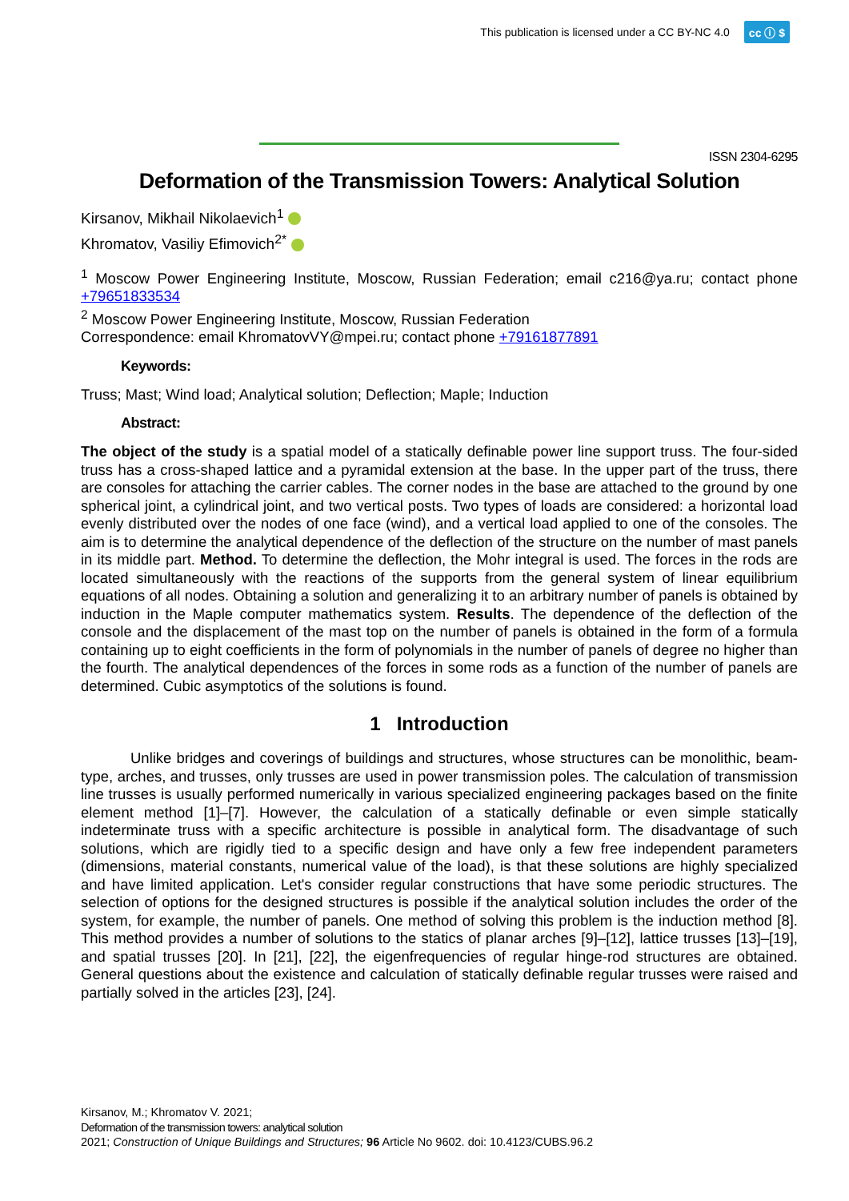This publication is licensed under a CC BY-NC 4.0 cc ⓘ $
ISSN 2304-6295
Deformation of the Transmission Towers: Analytical Solution
Kirsanov, Mikhail Nikolaevich<sup>1</sup>
Khromatov, Vasiliy Efimovich<sup>2*</sup>
<sup>1</sup> Moscow Power Engineering Institute, Moscow, Russian Federation; email c216@ya.ru; contact phone +79651833534
<sup>2</sup> Moscow Power Engineering Institute, Moscow, Russian Federation
Correspondence: email KhromatovVY@mpei.ru; contact phone +79161877891
Keywords:
Truss; Mast; Wind load; Analytical solution; Deflection; Maple; Induction
Abstract:
The object of the study is a spatial model of a statically definable power line support truss. The four-sided truss has a cross-shaped lattice and a pyramidal extension at the base. In the upper part of the truss, there are consoles for attaching the carrier cables. The corner nodes in the base are attached to the ground by one spherical joint, a cylindrical joint, and two vertical posts. Two types of loads are considered: a horizontal load evenly distributed over the nodes of one face (wind), and a vertical load applied to one of the consoles. The aim is to determine the analytical dependence of the deflection of the structure on the number of mast panels in its middle part. Method. To determine the deflection, the Mohr integral is used. The forces in the rods are located simultaneously with the reactions of the supports from the general system of linear equilibrium equations of all nodes. Obtaining a solution and generalizing it to an arbitrary number of panels is obtained by induction in the Maple computer mathematics system. Results. The dependence of the deflection of the console and the displacement of the mast top on the number of panels is obtained in the form of a formula containing up to eight coefficients in the form of polynomials in the number of panels of degree no higher than the fourth. The analytical dependences of the forces in some rods as a function of the number of panels are determined. Cubic asymptotics of the solutions is found.
1 Introduction
Unlike bridges and coverings of buildings and structures, whose structures can be monolithic, beam-type, arches, and trusses, only trusses are used in power transmission poles. The calculation of transmission line trusses is usually performed numerically in various specialized engineering packages based on the finite element method [1]–[7]. However, the calculation of a statically definable or even simple statically indeterminate truss with a specific architecture is possible in analytical form. The disadvantage of such solutions, which are rigidly tied to a specific design and have only a few free independent parameters (dimensions, material constants, numerical value of the load), is that these solutions are highly specialized and have limited application. Let's consider regular constructions that have some periodic structures. The selection of options for the designed structures is possible if the analytical solution includes the order of the system, for example, the number of panels. One method of solving this problem is the induction method [8]. This method provides a number of solutions to the statics of planar arches [9]–[12], lattice trusses [13]–[19], and spatial trusses [20]. In [21], [22], the eigenfrequencies of regular hinge-rod structures are obtained. General questions about the existence and calculation of statically definable regular trusses were raised and partially solved in the articles [23], [24].
Kirsanov, M.; Khromatov V. 2021;
Deformation of the transmission towers: analytical solution
2021; Construction of Unique Buildings and Structures; 96 Article No 9602. doi: 10.4123/CUBS.96.2